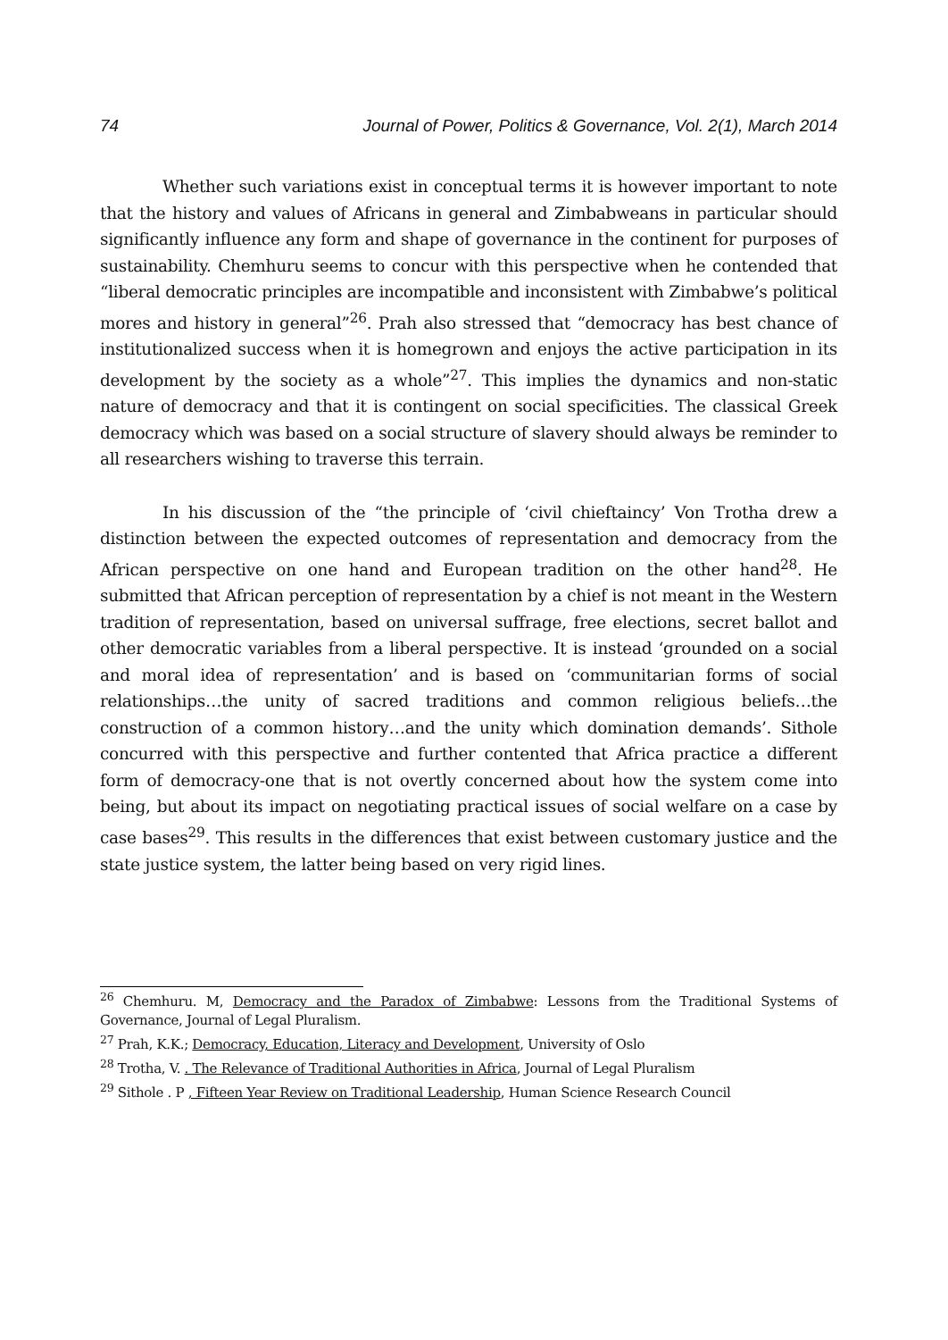74 Journal of Power, Politics & Governance, Vol. 2(1), March 2014
Whether such variations exist in conceptual terms it is however important to note that the history and values of Africans in general and Zimbabweans in particular should significantly influence any form and shape of governance in the continent for purposes of sustainability. Chemhuru seems to concur with this perspective when he contended that “liberal democratic principles are incompatible and inconsistent with Zimbabwe’s political mores and history in general”<sup>26</sup>. Prah also stressed that “democracy has best chance of institutionalized success when it is homegrown and enjoys the active participation in its development by the society as a whole”<sup>27</sup>. This implies the dynamics and non-static nature of democracy and that it is contingent on social specificities. The classical Greek democracy which was based on a social structure of slavery should always be reminder to all researchers wishing to traverse this terrain.
In his discussion of the “the principle of ‘civil chieftaincy’ Von Trotha drew a distinction between the expected outcomes of representation and democracy from the African perspective on one hand and European tradition on the other hand<sup>28</sup>. He submitted that African perception of representation by a chief is not meant in the Western tradition of representation, based on universal suffrage, free elections, secret ballot and other democratic variables from a liberal perspective. It is instead ‘grounded on a social and moral idea of representation’ and is based on ‘communitarian forms of social relationships…the unity of sacred traditions and common religious beliefs…the construction of a common history…and the unity which domination demands’. Sithole concurred with this perspective and further contented that Africa practice a different form of democracy-one that is not overtly concerned about how the system come into being, but about its impact on negotiating practical issues of social welfare on a case by case bases<sup>29</sup>. This results in the differences that exist between customary justice and the state justice system, the latter being based on very rigid lines.
<sup>26</sup> Chemhuru. M, Democracy and the Paradox of Zimbabwe: Lessons from the Traditional Systems of Governance, Journal of Legal Pluralism.
<sup>27</sup> Prah, K.K.; Democracy, Education, Literacy and Development, University of Oslo
<sup>28</sup> Trotha, V. . The Relevance of Traditional Authorities in Africa, Journal of Legal Pluralism
<sup>29</sup> Sithole . P , Fifteen Year Review on Traditional Leadership, Human Science Research Council